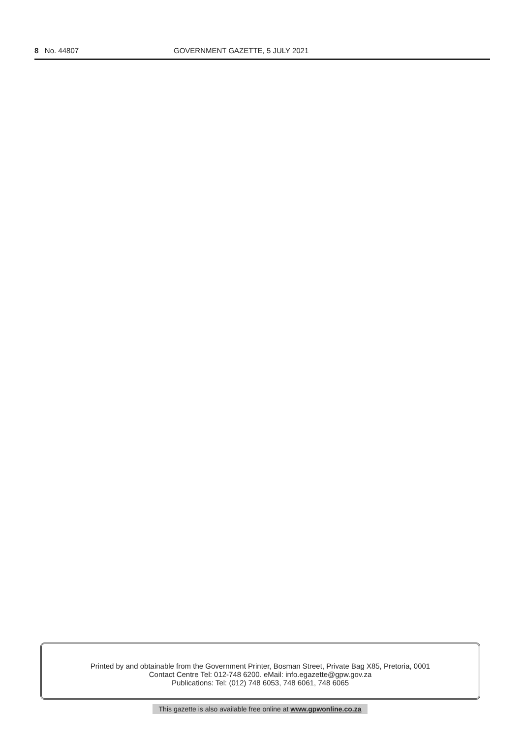8 No. 44807 GOVERNMENT GAZETTE, 5 JULY 2021
Printed by and obtainable from the Government Printer, Bosman Street, Private Bag X85, Pretoria, 0001
Contact Centre Tel: 012-748 6200. eMail: info.egazette@gpw.gov.za
Publications: Tel: (012) 748 6053, 748 6061, 748 6065
This gazette is also available free online at www.gpwonline.co.za